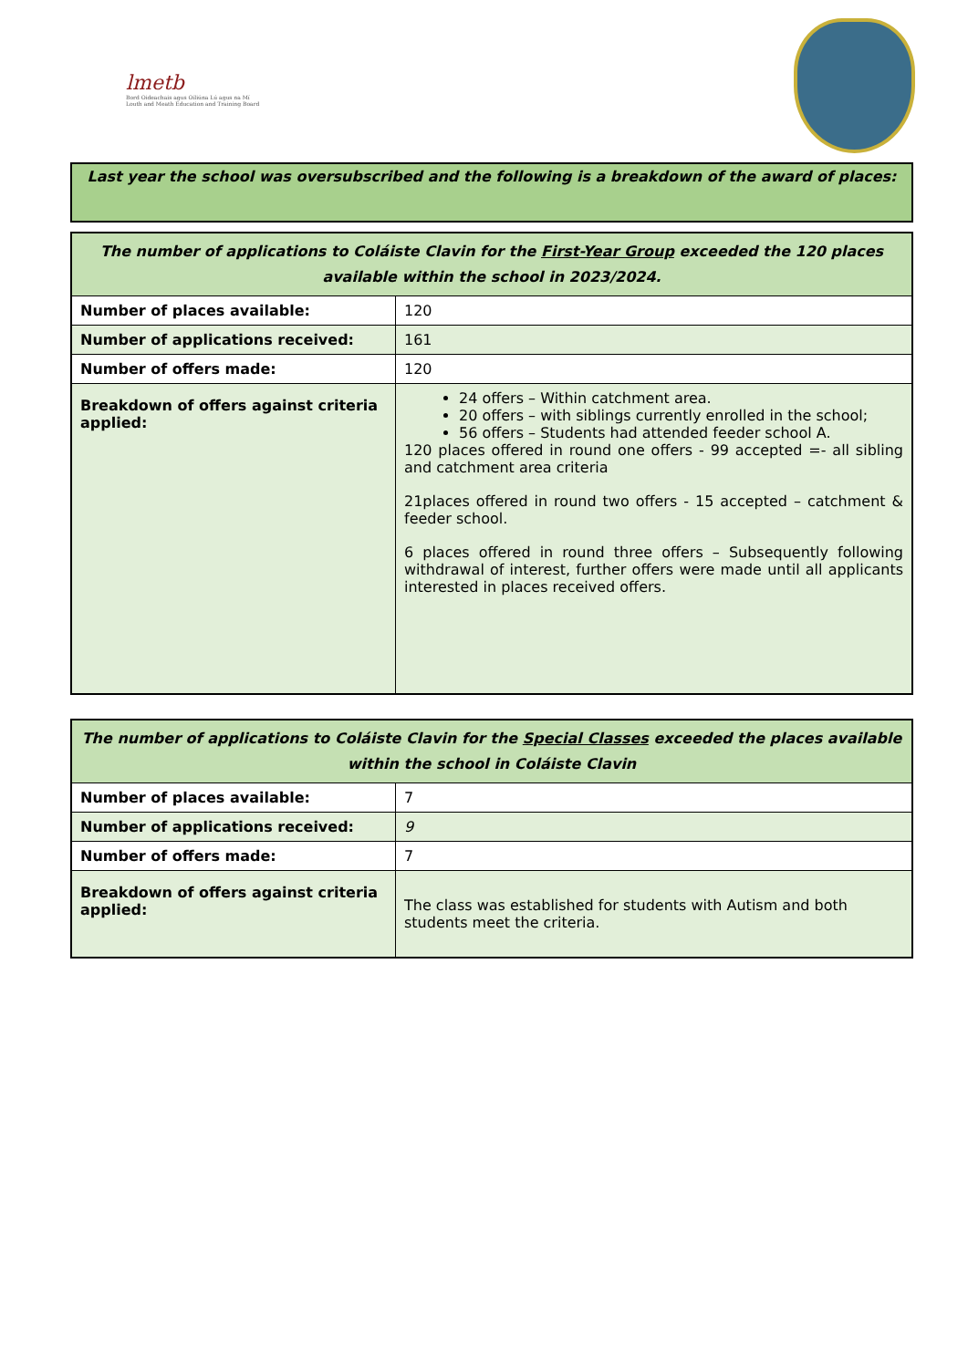lmetb
Bord Oideachais agus Oiliúna Lú agus na Mí
Louth and Meath Education and Training Board
Last year the school was oversubscribed and the following is a breakdown of the award of places:
| The number of applications to Coláiste Clavin for the First-Year Group exceeded the 120 places available within the school in 2023/2024. | |
| Number of places available: | 120 |
| Number of applications received: | 161 |
| Number of offers made: | 120 |
| Breakdown of offers against criteria applied: | 24 offers – Within catchment area. 20 offers – with siblings currently enrolled in the school; 56 offers – Students had attended feeder school A. 120 places offered in round one offers - 99 accepted =- all sibling and catchment area criteria 21places offered in round two offers - 15 accepted – catchment & feeder school. 6 places offered in round three offers – Subsequently following withdrawal of interest, further offers were made until all applicants interested in places received offers. |
| The number of applications to Coláiste Clavin for the Special Classes exceeded the places available within the school in Coláiste Clavin | |
| Number of places available: | 7 |
| Number of applications received: | 9 |
| Number of offers made: | 7 |
| Breakdown of offers against criteria applied: | The class was established for students with Autism and both students meet the criteria. |